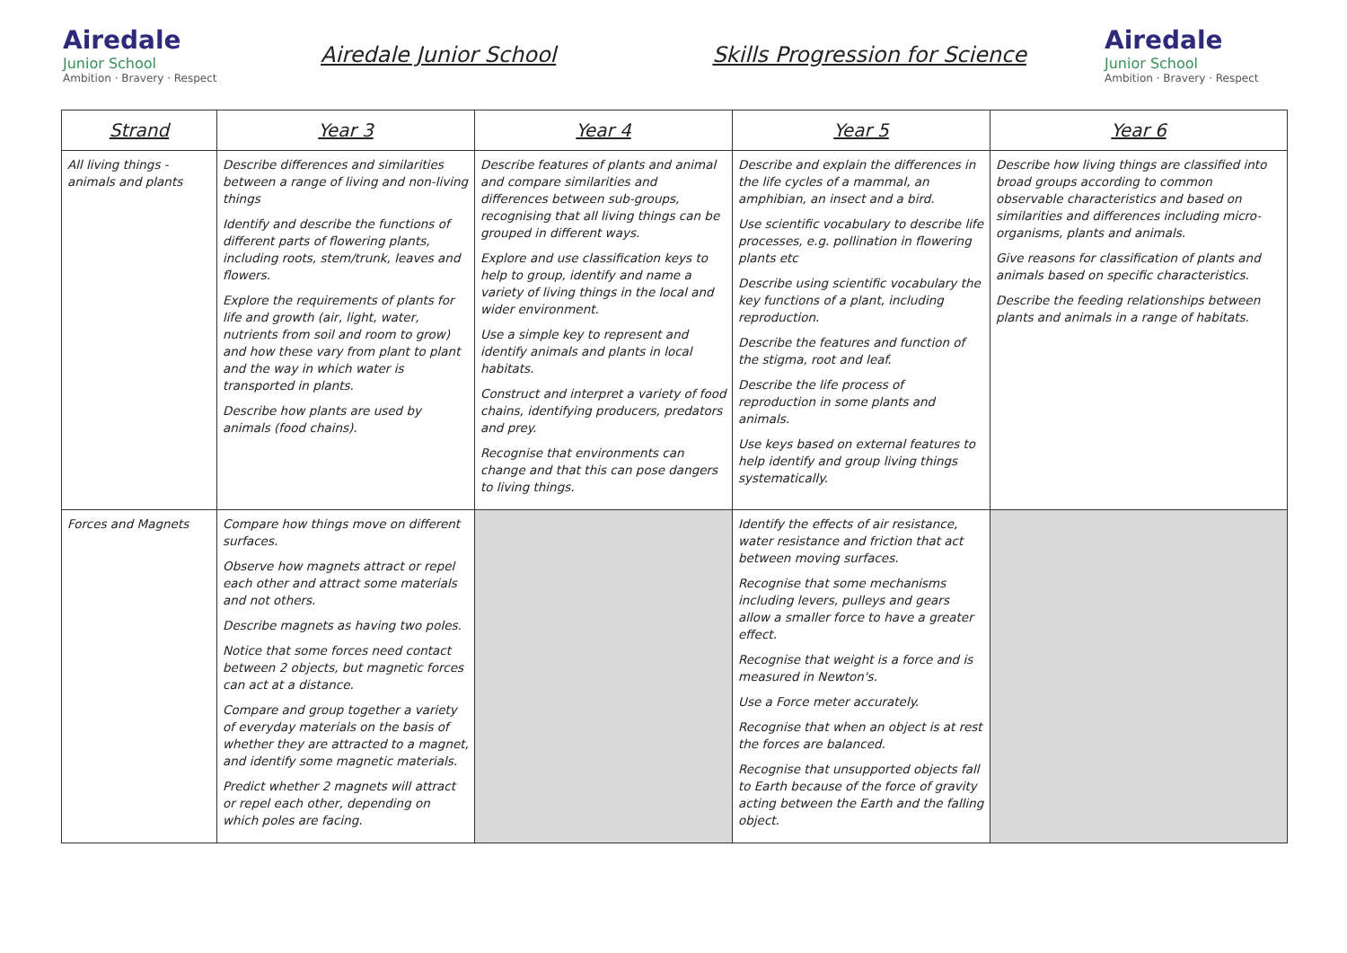Airedale
Junior School
Ambition · Bravery · Respect
Airedale Junior School Skills Progression for Science
Airedale
Junior School
Ambition · Bravery · Respect
| Strand | Year 3 | Year 4 | Year 5 | Year 6 |
| --- | --- | --- | --- | --- |
| All living things - animals and plants | Describe differences and similarities between a range of living and non-living things Identify and describe the functions of different parts of flowering plants, including roots, stem/trunk, leaves and flowers. Explore the requirements of plants for life and growth (air, light, water, nutrients from soil and room to grow) and how these vary from plant to plant and the way in which water is transported in plants. Describe how plants are used by animals (food chains). | Describe features of plants and animal and compare similarities and differences between sub-groups, recognising that all living things can be grouped in different ways. Explore and use classification keys to help to group, identify and name a variety of living things in the local and wider environment. Use a simple key to represent and identify animals and plants in local habitats. Construct and interpret a variety of food chains, identifying producers, predators and prey. Recognise that environments can change and that this can pose dangers to living things. | Describe and explain the differences in the life cycles of a mammal, an amphibian, an insect and a bird. Use scientific vocabulary to describe life processes, e.g. pollination in flowering plants etc Describe using scientific vocabulary the key functions of a plant, including reproduction. Describe the features and function of the stigma, root and leaf. Describe the life process of reproduction in some plants and animals. Use keys based on external features to help identify and group living things systematically. | Describe how living things are classified into broad groups according to common observable characteristics and based on similarities and differences including micro-organisms, plants and animals. Give reasons for classification of plants and animals based on specific characteristics. Describe the feeding relationships between plants and animals in a range of habitats. |
| Forces and Magnets | Compare how things move on different surfaces. Observe how magnets attract or repel each other and attract some materials and not others. Describe magnets as having two poles. Notice that some forces need contact between 2 objects, but magnetic forces can act at a distance. Compare and group together a variety of everyday materials on the basis of whether they are attracted to a magnet, and identify some magnetic materials. Predict whether 2 magnets will attract or repel each other, depending on which poles are facing. | | Identify the effects of air resistance, water resistance and friction that act between moving surfaces. Recognise that some mechanisms including levers, pulleys and gears allow a smaller force to have a greater effect. Recognise that weight is a force and is measured in Newton's. Use a Force meter accurately. Recognise that when an object is at rest the forces are balanced. Recognise that unsupported objects fall to Earth because of the force of gravity acting between the Earth and the falling object. | |